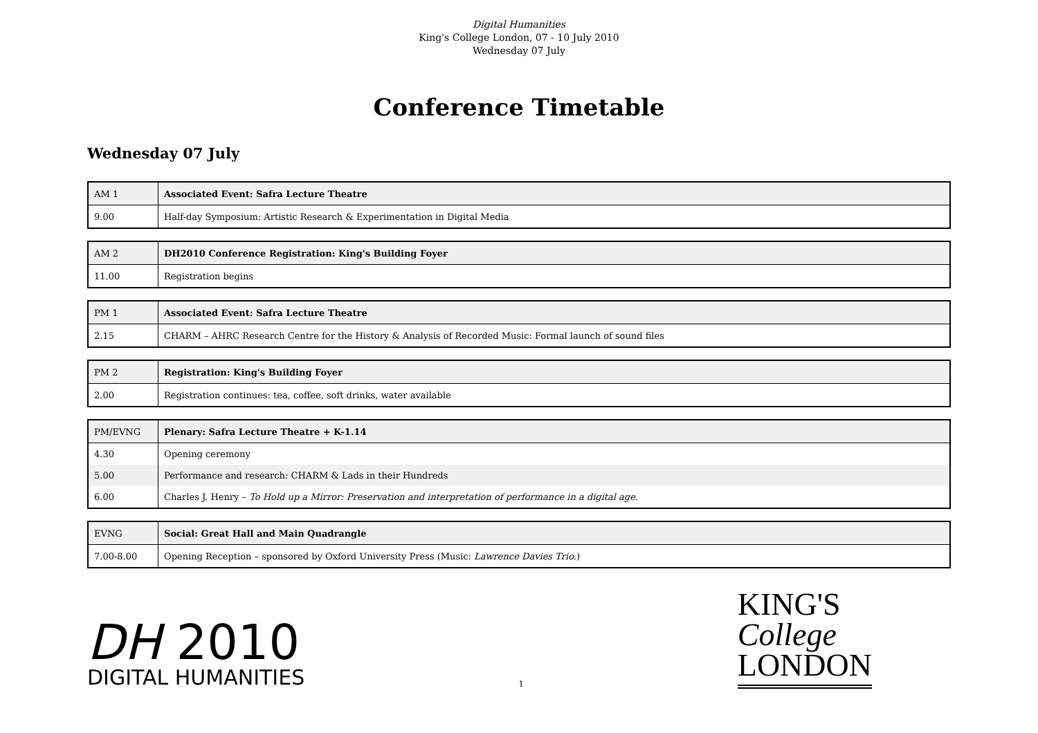Digital Humanities
King's College London, 07 - 10 July 2010
Wednesday 07 July
Conference Timetable
Wednesday 07 July
| AM 1 | Associated Event: Safra Lecture Theatre |
| 9.00 | Half-day Symposium: Artistic Research & Experimentation in Digital Media |
| AM 2 | DH2010 Conference Registration: King's Building Foyer |
| 11.00 | Registration begins |
| PM 1 | Associated Event: Safra Lecture Theatre |
| 2.15 | CHARM – AHRC Research Centre for the History & Analysis of Recorded Music: Formal launch of sound files |
| PM 2 | Registration: King's Building Foyer |
| 2.00 | Registration continues: tea, coffee, soft drinks, water available |
| PM/EVNG | Plenary: Safra Lecture Theatre + K-1.14 |
| 4.30 | Opening ceremony |
| 5.00 | Performance and research: CHARM & Lads in their Hundreds |
| 6.00 | Charles J. Henry – To Hold up a Mirror: Preservation and interpretation of performance in a digital age. |
| EVNG | Social: Great Hall and Main Quadrangle |
| 7.00-8.00 | Opening Reception – sponsored by Oxford University Press (Music: Lawrence Davies Trio. ) |
DH 2010
DIGITAL HUMANITIES
1
KING'S
College
LONDON